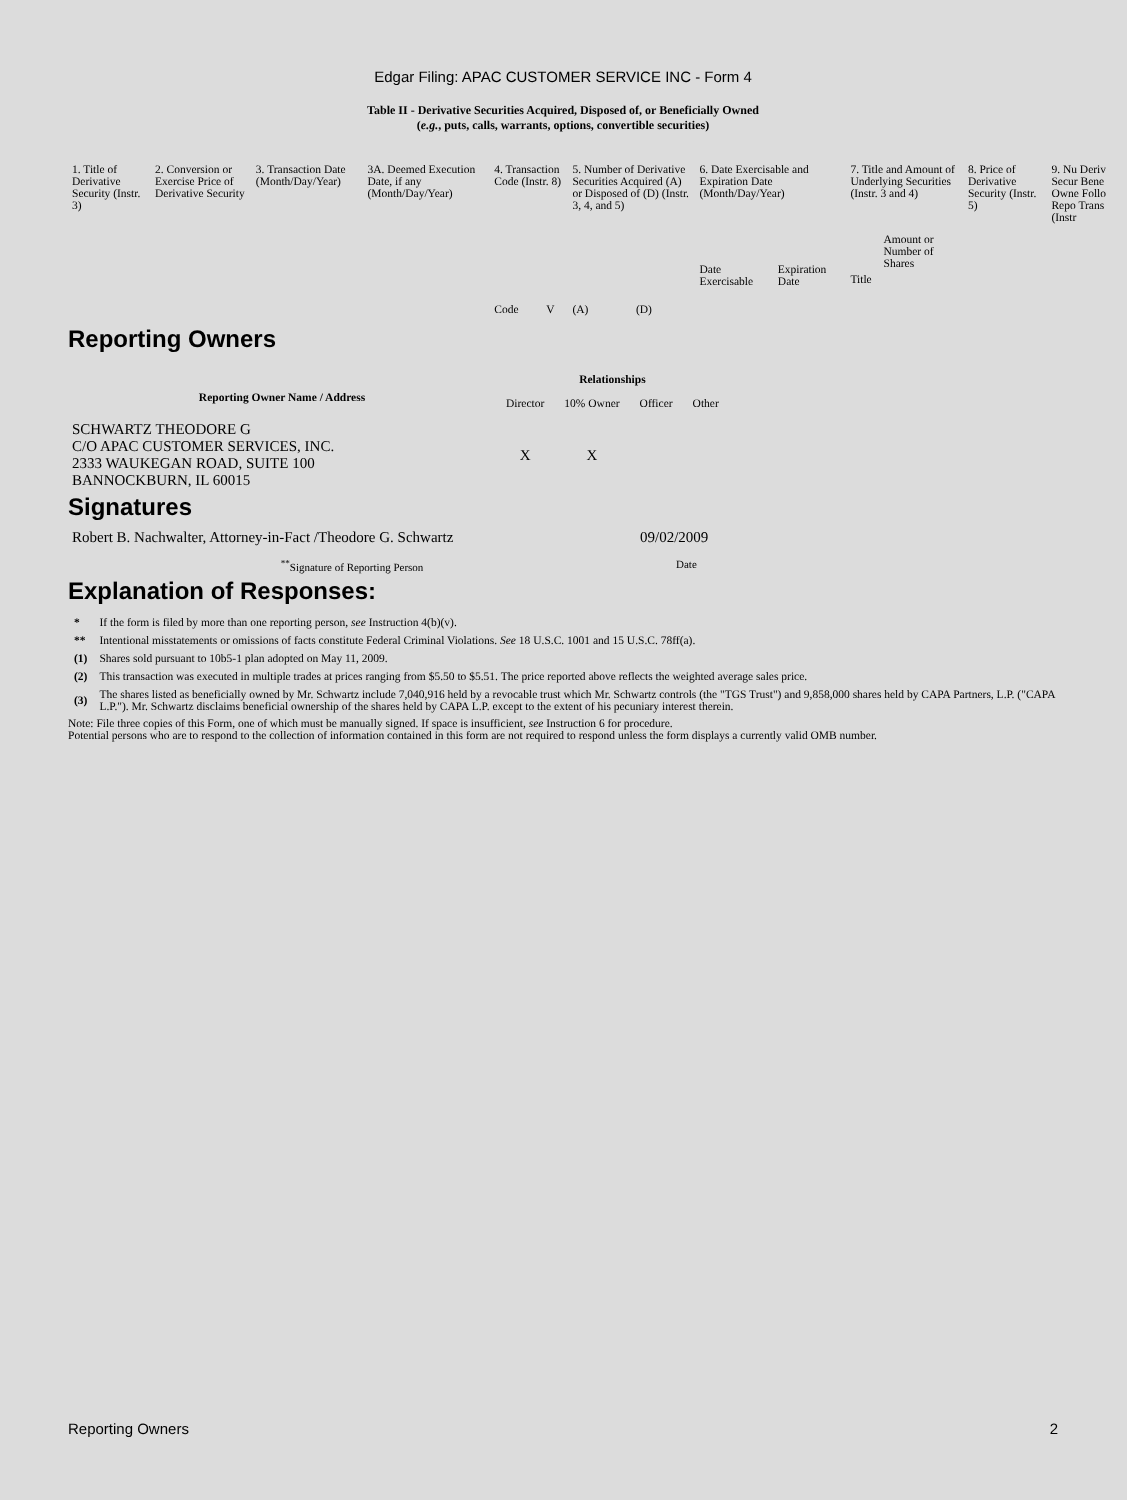Edgar Filing: APAC CUSTOMER SERVICE INC - Form 4
Table II - Derivative Securities Acquired, Disposed of, or Beneficially Owned
(e.g., puts, calls, warrants, options, convertible securities)
| 1. Title of Derivative Security (Instr. 3) | 2. Conversion or Exercise Price of Derivative Security | 3. Transaction Date (Month/Day/Year) | 3A. Deemed Execution Date, if any (Month/Day/Year) | 4. Transaction Code (Instr. 8) | | 5. Number of Derivative Securities Acquired (A) or Disposed of (D) (Instr. 3, 4, and 5) | | 6. Date Exercisable and Expiration Date (Month/Day/Year) | | 7. Title and Amount of Underlying Securities (Instr. 3 and 4) | | 8. Price of Derivative Security (Instr. 5) | 9. Nu Deriv Secur Bene Owne Follo Repo Trans (Instr |
| --- | --- | --- | --- | --- | --- | --- | --- | --- | --- | --- | --- | --- | --- |
| | | | | Code | V | (A) | (D) | Date Exercisable | Expiration Date | Title | Amount or Number of Shares | | |
Reporting Owners
| Reporting Owner Name / Address | Relationships | | | |
| --- | --- | --- | --- | --- |
| | Director | 10% Owner | Officer | Other |
| SCHWARTZ THEODORE G C/O APAC CUSTOMER SERVICES, INC. 2333 WAUKEGAN ROAD, SUITE 100 BANNOCKBURN, IL 60015 | X | X | | |
Signatures
| Robert B. Nachwalter, Attorney-in-Fact /Theodore G. Schwartz | 09/02/2009 |
| <sup>**</sup> Signature of Reporting Person | Date |
Explanation of Responses:
| * | If the form is filed by more than one reporting person, see Instruction 4(b)(v). |
| ** | Intentional misstatements or omissions of facts constitute Federal Criminal Violations. See 18 U.S.C. 1001 and 15 U.S.C. 78ff(a). |
| (1) | Shares sold pursuant to 10b5-1 plan adopted on May 11, 2009. |
| (2) | This transaction was executed in multiple trades at prices ranging from $5.50 to $5.51. The price reported above reflects the weighted average sales price. |
| (3) | The shares listed as beneficially owned by Mr. Schwartz include 7,040,916 held by a revocable trust which Mr. Schwartz controls (the "TGS Trust") and 9,858,000 shares held by CAPA Partners, L.P. ("CAPA L.P."). Mr. Schwartz disclaims beneficial ownership of the shares held by CAPA L.P. except to the extent of his pecuniary interest therein. |
Note: File three copies of this Form, one of which must be manually signed. If space is insufficient, see Instruction 6 for procedure.
Potential persons who are to respond to the collection of information contained in this form are not required to respond unless the form displays a currently valid OMB number.
Reporting Owners 2